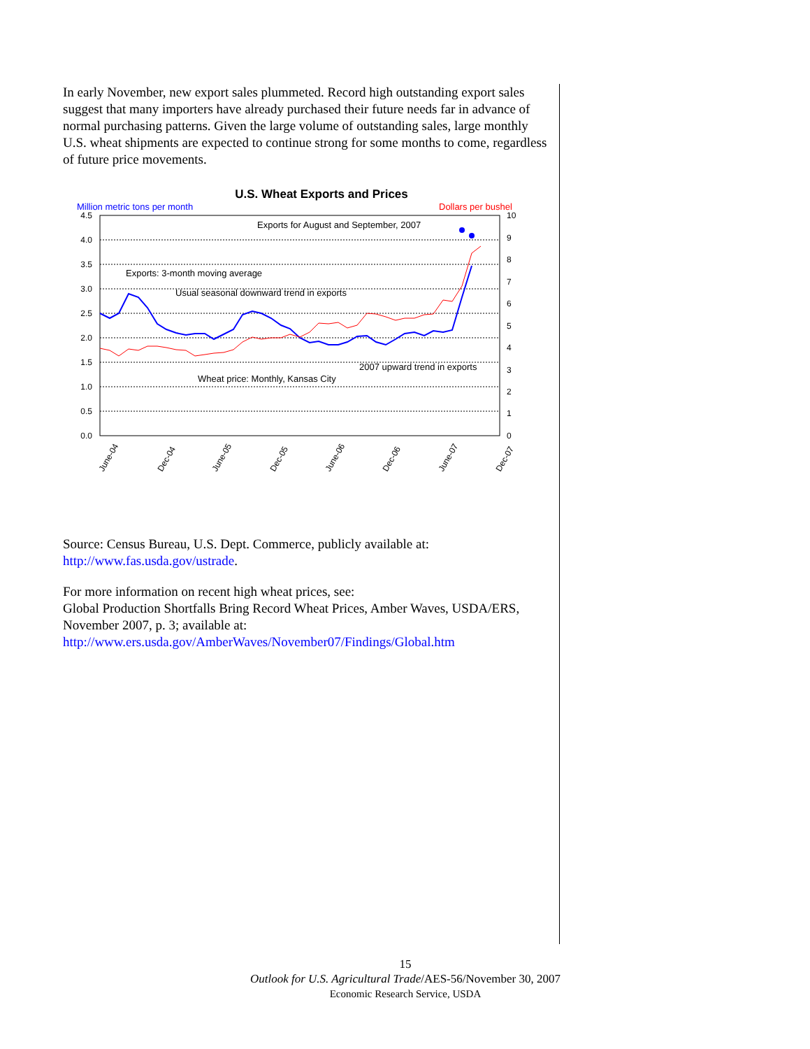In early November, new export sales plummeted. Record high outstanding export sales suggest that many importers have already purchased their future needs far in advance of normal purchasing patterns. Given the large volume of outstanding sales, large monthly U.S. wheat shipments are expected to continue strong for some months to come, regardless of future price movements.
U.S. Wheat Exports and Prices
Million metric tons per month
Dollars per bushel
4.5
4.0
3.5
3.0
2.5
2.0
1.5
1.0
0.5
0.0
10
9
8
7
6
5
4
3
2
1
0
Exports for August and September, 2007
Exports: 3-month moving average
Usual seasonal downward trend in exports
2007 upward trend in exports
Wheat price: Monthly, Kansas City
June-04
Dec-04
June-05
Dec-05
June-06
Dec-06
June-07
Dec-07
Source: Census Bureau, U.S. Dept. Commerce, publicly available at:
http://www.fas.usda.gov/ustrade.
For more information on recent high wheat prices, see:
Global Production Shortfalls Bring Record Wheat Prices, Amber Waves, USDA/ERS, November 2007, p. 3; available at:
http://www.ers.usda.gov/AmberWaves/November07/Findings/Global.htm
15
Outlook for U.S. Agricultural Trade/AES-56/November 30, 2007
Economic Research Service, USDA